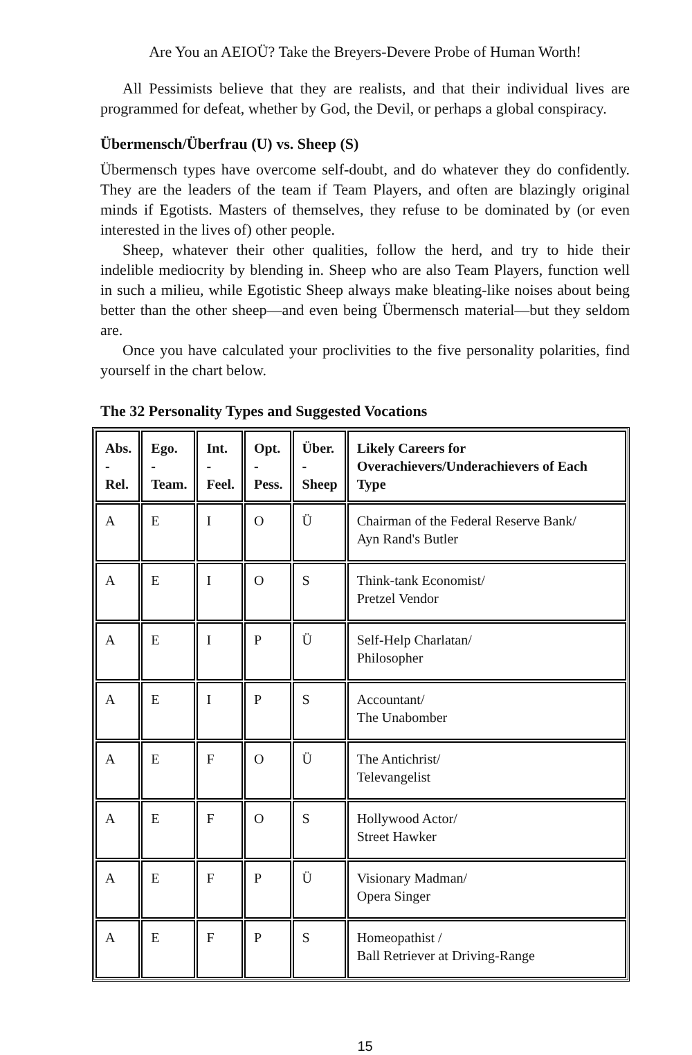Are You an AEIOÜ? Take the Breyers-Devere Probe of Human Worth!
All Pessimists believe that they are realists, and that their individual lives are programmed for defeat, whether by God, the Devil, or perhaps a global conspiracy.
Übermensch/Überfrau (U) vs. Sheep (S)
Übermensch types have overcome self-doubt, and do whatever they do confidently. They are the leaders of the team if Team Players, and often are blazingly original minds if Egotists. Masters of themselves, they refuse to be dominated by (or even interested in the lives of) other people.
Sheep, whatever their other qualities, follow the herd, and try to hide their indelible mediocrity by blending in. Sheep who are also Team Players, function well in such a milieu, while Egotistic Sheep always make bleating-like noises about being better than the other sheep—and even being Übermensch material—but they seldom are.
Once you have calculated your proclivities to the five personality polarities, find yourself in the chart below.
The 32 Personality Types and Suggested Vocations
| Abs. - Rel. | Ego. - Team. | Int. - Feel. | Opt. - Pess. | Über. - Sheep | Likely Careers for Overachievers/Underachievers of Each Type |
| --- | --- | --- | --- | --- | --- |
| A | E | I | O | Ü | Chairman of the Federal Reserve Bank/ Ayn Rand's Butler |
| A | E | I | O | S | Think-tank Economist/ Pretzel Vendor |
| A | E | I | P | Ü | Self-Help Charlatan/ Philosopher |
| A | E | I | P | S | Accountant/ The Unabomber |
| A | E | F | O | Ü | The Antichrist/ Televangelist |
| A | E | F | O | S | Hollywood Actor/ Street Hawker |
| A | E | F | P | Ü | Visionary Madman/ Opera Singer |
| A | E | F | P | S | Homeopathist / Ball Retriever at Driving-Range |
15